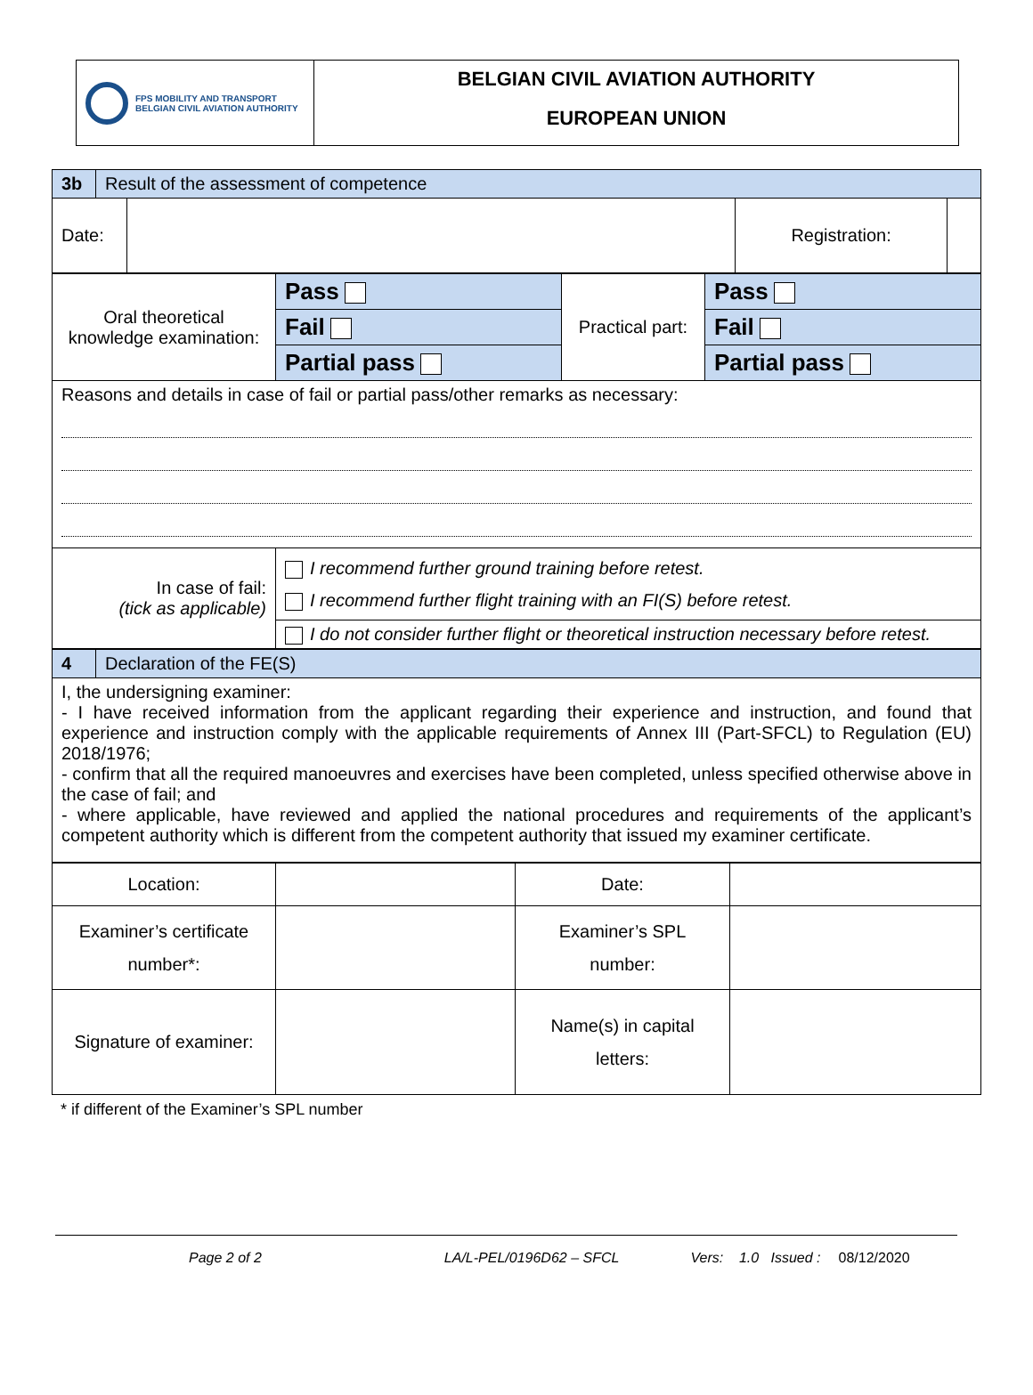FPS MOBILITY AND TRANSPORT
BELGIAN CIVIL AVIATION AUTHORITY
BELGIAN CIVIL AVIATION AUTHORITY
EUROPEAN UNION
| 3b | Result of the assessment of competence | | | |
| Date: | | | Registration: | |
| Oral theoretical knowledge examination: | Pass | Practical part: | Pass |
| | Fail | | Fail |
| | Partial pass | | Partial pass |
| Reasons and details in case of fail or partial pass/other remarks as necessary: | | | |
| In case of fail: (tick as applicable) | I recommend further ground training before retest. I recommend further flight training with an FI(S) before retest. | | |
| | I do not consider further flight or theoretical instruction necessary before retest. | | |
| 4 | Declaration of the FE(S) |
| I, the undersigning examiner: - I have received information from the applicant regarding their experience and instruction, and found that experience and instruction comply with the applicable requirements of Annex III (Part-SFCL) to Regulation (EU) 2018/1976; - confirm that all the required manoeuvres and exercises have been completed, unless specified otherwise above in the case of fail; and - where applicable, have reviewed and applied the national procedures and requirements of the applicant’s competent authority which is different from the competent authority that issued my examiner certificate. | |
| Location: | | Date: | |
| Examiner’s certificate number*: | | Examiner’s SPL number: | |
| Signature of examiner: | | Name(s) in capital letters: | |
* if different of the Examiner’s SPL number
Page 2 of 2 LA/L-PEL/0196D62 – SFCL Vers: 1.0 Issued : 08/12/2020